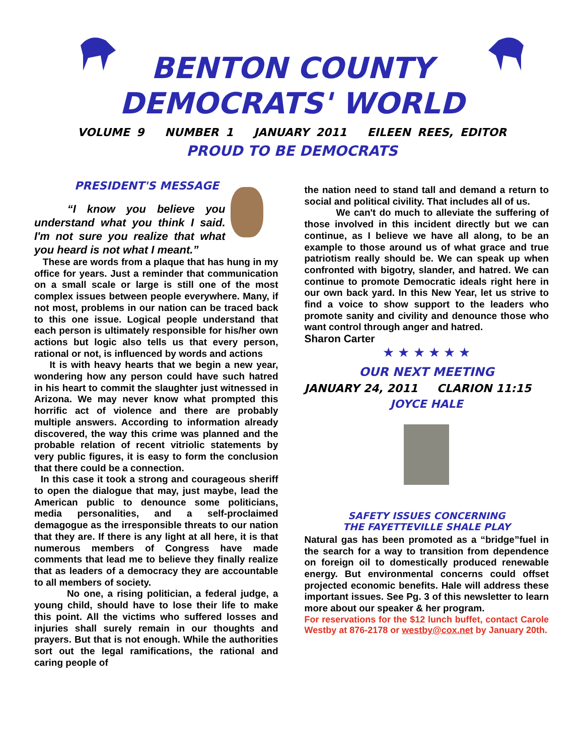BENTON COUNTY
DEMOCRATS' WORLD
VOLUME 9 NUMBER 1 JANUARY 2011 EILEEN REES, EDITOR
PROUD TO BE DEMOCRATS
PRESIDENT'S MESSAGE
“I know you believe you understand what you think I said. I'm not sure you realize that what you heard is not what I meant.”
These are words from a plaque that has hung in my office for years. Just a reminder that communication on a small scale or large is still one of the most complex issues between people everywhere. Many, if not most, problems in our nation can be traced back to this one issue. Logical people understand that each person is ultimately responsible for his/her own actions but logic also tells us that every person, rational or not, is influenced by words and actions
It is with heavy hearts that we begin a new year, wondering how any person could have such hatred in his heart to commit the slaughter just witnessed in Arizona. We may never know what prompted this horrific act of violence and there are probably multiple answers. According to information already discovered, the way this crime was planned and the probable relation of recent vitriolic statements by very public figures, it is easy to form the conclusion that there could be a connection.
In this case it took a strong and courageous sheriff to open the dialogue that may, just maybe, lead the American public to denounce some politicians, media personalities, and a self-proclaimed demagogue as the irresponsible threats to our nation that they are. If there is any light at all here, it is that numerous members of Congress have made comments that lead me to believe they finally realize that as leaders of a democracy they are accountable to all members of society.
No one, a rising politician, a federal judge, a young child, should have to lose their life to make this point. All the victims who suffered losses and injuries shall surely remain in our thoughts and prayers. But that is not enough. While the authorities sort out the legal ramifications, the rational and caring people of
the nation need to stand tall and demand a return to social and political civility. That includes all of us.
We can't do much to alleviate the suffering of those involved in this incident directly but we can continue, as I believe we have all along, to be an example to those around us of what grace and true patriotism really should be. We can speak up when confronted with bigotry, slander, and hatred. We can continue to promote Democratic ideals right here in our own back yard. In this New Year, let us strive to find a voice to show support to the leaders who promote sanity and civility and denounce those who want control through anger and hatred.
Sharon Carter
★ ★ ★ ★ ★ ★
OUR NEXT MEETING
JANUARY 24, 2011 CLARION 11:15
JOYCE HALE
SAFETY ISSUES CONCERNING
THE FAYETTEVILLE SHALE PLAY
Natural gas has been promoted as a “bridge”fuel in the search for a way to transition from dependence on foreign oil to domestically produced renewable energy. But environmental concerns could offset projected economic benefits. Hale will address these important issues. See Pg. 3 of this newsletter to learn more about our speaker & her program.
For reservations for the $12 lunch buffet, contact Carole Westby at 876-2178 or westby@cox.net by January 20th.